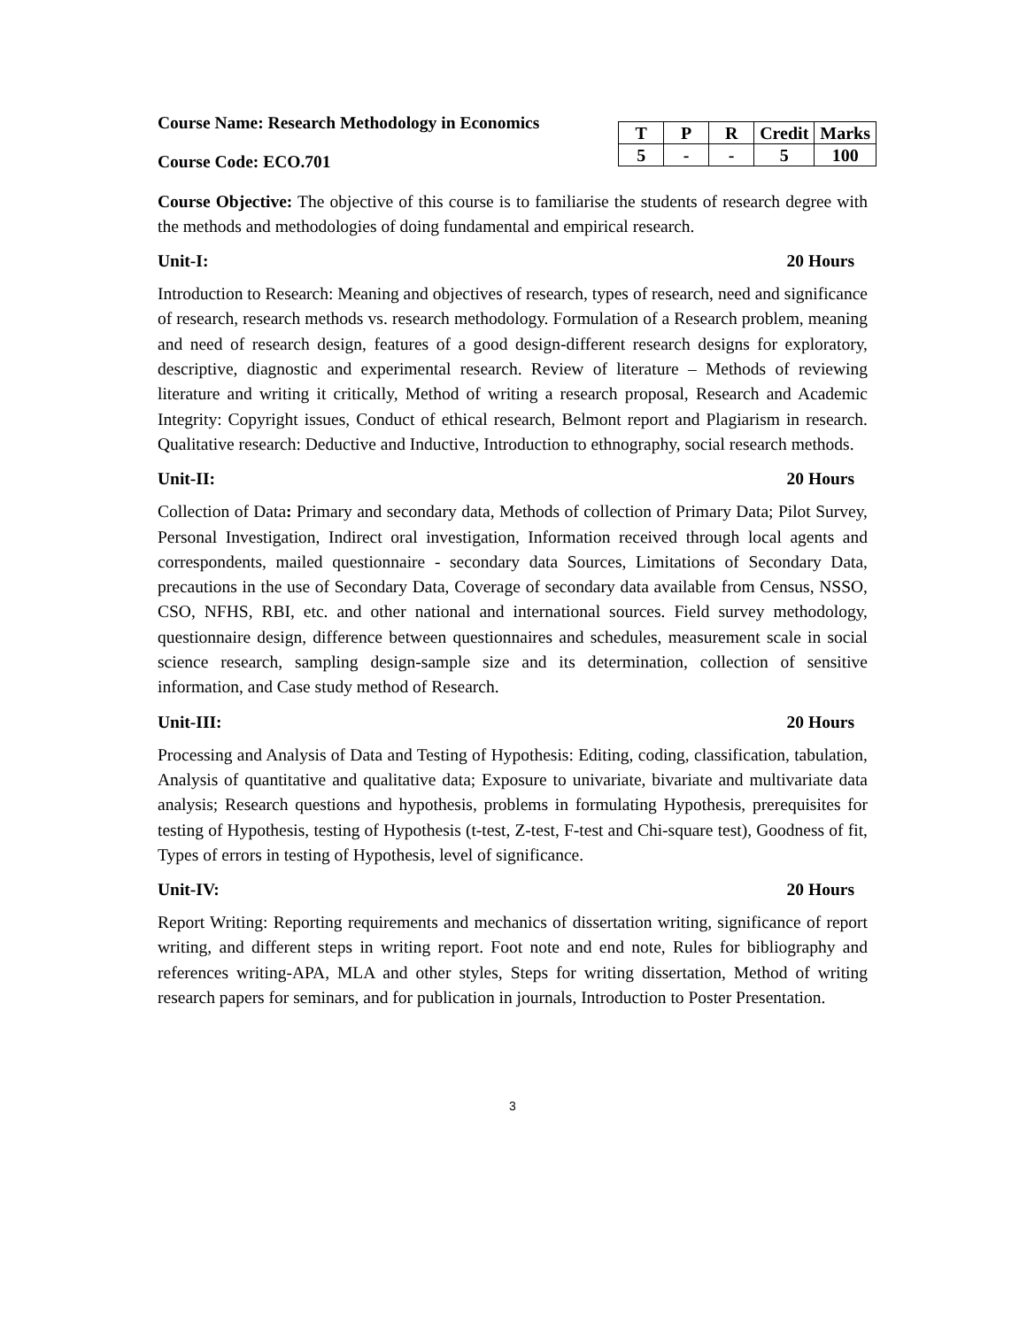Course Name: Research Methodology in Economics
Course Code: ECO.701
| T | P | R | Credit | Marks |
| --- | --- | --- | --- | --- |
| 5 | - | - | 5 | 100 |
Course Objective: The objective of this course is to familiarise the students of research degree with the methods and methodologies of doing fundamental and empirical research.
Unit-I: 20 Hours
Introduction to Research: Meaning and objectives of research, types of research, need and significance of research, research methods vs. research methodology. Formulation of a Research problem, meaning and need of research design, features of a good design-different research designs for exploratory, descriptive, diagnostic and experimental research. Review of literature – Methods of reviewing literature and writing it critically, Method of writing a research proposal, Research and Academic Integrity: Copyright issues, Conduct of ethical research, Belmont report and Plagiarism in research. Qualitative research: Deductive and Inductive, Introduction to ethnography, social research methods.
Unit-II: 20 Hours
Collection of Data: Primary and secondary data, Methods of collection of Primary Data; Pilot Survey, Personal Investigation, Indirect oral investigation, Information received through local agents and correspondents, mailed questionnaire - secondary data Sources, Limitations of Secondary Data, precautions in the use of Secondary Data, Coverage of secondary data available from Census, NSSO, CSO, NFHS, RBI, etc. and other national and international sources. Field survey methodology, questionnaire design, difference between questionnaires and schedules, measurement scale in social science research, sampling design-sample size and its determination, collection of sensitive information, and Case study method of Research.
Unit-III: 20 Hours
Processing and Analysis of Data and Testing of Hypothesis: Editing, coding, classification, tabulation, Analysis of quantitative and qualitative data; Exposure to univariate, bivariate and multivariate data analysis; Research questions and hypothesis, problems in formulating Hypothesis, prerequisites for testing of Hypothesis, testing of Hypothesis (t-test, Z-test, F-test and Chi-square test), Goodness of fit, Types of errors in testing of Hypothesis, level of significance.
Unit-IV: 20 Hours
Report Writing: Reporting requirements and mechanics of dissertation writing, significance of report writing, and different steps in writing report. Foot note and end note, Rules for bibliography and references writing-APA, MLA and other styles, Steps for writing dissertation, Method of writing research papers for seminars, and for publication in journals, Introduction to Poster Presentation.
3